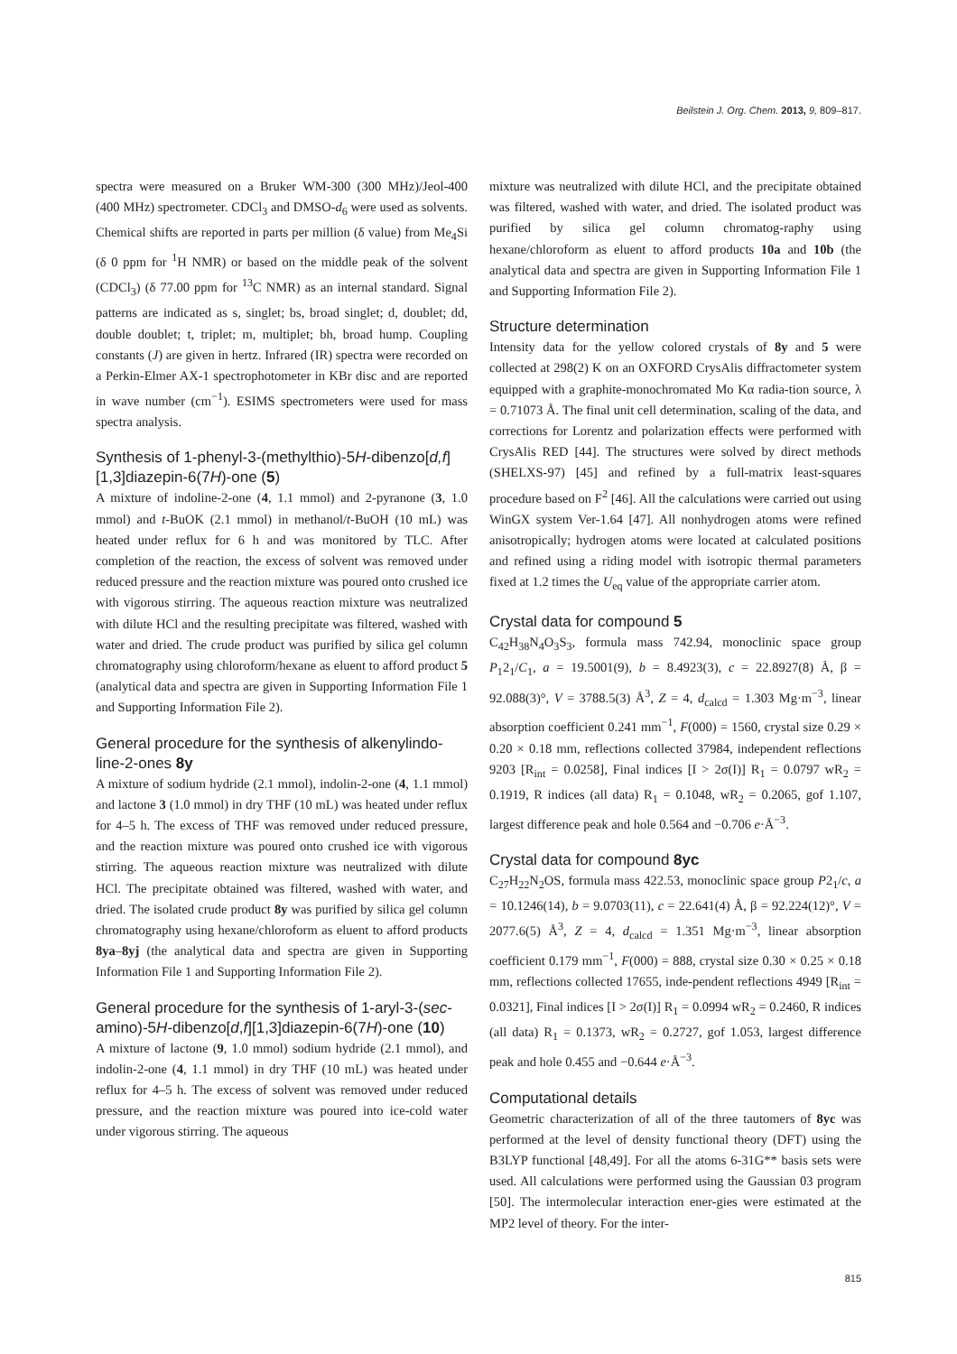Beilstein J. Org. Chem. 2013, 9, 809–817.
spectra were measured on a Bruker WM-300 (300 MHz)/Jeol-400 (400 MHz) spectrometer. CDCl<sub>3</sub> and DMSO-d<sub>6</sub> were used as solvents. Chemical shifts are reported in parts per million (δ value) from Me<sub>4</sub>Si (δ 0 ppm for <sup>1</sup>H NMR) or based on the middle peak of the solvent (CDCl<sub>3</sub>) (δ 77.00 ppm for <sup>13</sup>C NMR) as an internal standard. Signal patterns are indicated as s, singlet; bs, broad singlet; d, doublet; dd, double doublet; t, triplet; m, multiplet; bh, broad hump. Coupling constants (J) are given in hertz. Infrared (IR) spectra were recorded on a Perkin-Elmer AX-1 spectrophotometer in KBr disc and are reported in wave number (cm<sup>−1</sup>). ESIMS spectrometers were used for mass spectra analysis.
Synthesis of 1-phenyl-3-(methylthio)-5H-dibenzo[d,f][1,3]diazepin-6(7H)-one (5)
A mixture of indoline-2-one (4, 1.1 mmol) and 2-pyranone (3, 1.0 mmol) and t-BuOK (2.1 mmol) in methanol/t-BuOH (10 mL) was heated under reflux for 6 h and was monitored by TLC. After completion of the reaction, the excess of solvent was removed under reduced pressure and the reaction mixture was poured onto crushed ice with vigorous stirring. The aqueous reaction mixture was neutralized with dilute HCl and the resulting precipitate was filtered, washed with water and dried. The crude product was purified by silica gel column chromatography using chloroform/hexane as eluent to afford product 5 (analytical data and spectra are given in Supporting Information File 1 and Supporting Information File 2).
General procedure for the synthesis of alkenylindo-line-2-ones 8y
A mixture of sodium hydride (2.1 mmol), indolin-2-one (4, 1.1 mmol) and lactone 3 (1.0 mmol) in dry THF (10 mL) was heated under reflux for 4–5 h. The excess of THF was removed under reduced pressure, and the reaction mixture was poured onto crushed ice with vigorous stirring. The aqueous reaction mixture was neutralized with dilute HCl. The precipitate obtained was filtered, washed with water, and dried. The isolated crude product 8y was purified by silica gel column chromatography using hexane/chloroform as eluent to afford products 8ya–8yj (the analytical data and spectra are given in Supporting Information File 1 and Supporting Information File 2).
General procedure for the synthesis of 1-aryl-3-(sec-amino)-5H-dibenzo[d,f][1,3]diazepin-6(7H)-one (10)
A mixture of lactone (9, 1.0 mmol) sodium hydride (2.1 mmol), and indolin-2-one (4, 1.1 mmol) in dry THF (10 mL) was heated under reflux for 4–5 h. The excess of solvent was removed under reduced pressure, and the reaction mixture was poured into ice-cold water under vigorous stirring. The aqueous
mixture was neutralized with dilute HCl, and the precipitate obtained was filtered, washed with water, and dried. The isolated product was purified by silica gel column chromatog-raphy using hexane/chloroform as eluent to afford products 10a and 10b (the analytical data and spectra are given in Supporting Information File 1 and Supporting Information File 2).
Structure determination
Intensity data for the yellow colored crystals of 8y and 5 were collected at 298(2) K on an OXFORD CrysAlis diffractometer system equipped with a graphite-monochromated Mo Kα radia-tion source, λ = 0.71073 Å. The final unit cell determination, scaling of the data, and corrections for Lorentz and polarization effects were performed with CrysAlis RED [44]. The structures were solved by direct methods (SHELXS-97) [45] and refined by a full-matrix least-squares procedure based on F<sup>2</sup> [46]. All the calculations were carried out using WinGX system Ver-1.64 [47]. All nonhydrogen atoms were refined anisotropically; hydrogen atoms were located at calculated positions and refined using a riding model with isotropic thermal parameters fixed at 1.2 times the U<sub>eq</sub> value of the appropriate carrier atom.
Crystal data for compound 5
C<sub>42</sub>H<sub>38</sub>N<sub>4</sub>O<sub>3</sub>S<sub>3</sub>, formula mass 742.94, monoclinic space group P<sub>1</sub>2<sub>1</sub>/C<sub>1</sub>, a = 19.5001(9), b = 8.4923(3), c = 22.8927(8) Å, β = 92.088(3)°, V = 3788.5(3) Å<sup>3</sup>, Z = 4, d<sub>calcd</sub> = 1.303 Mg·m<sup>−3</sup>, linear absorption coefficient 0.241 mm<sup>−1</sup>, F(000) = 1560, crystal size 0.29 × 0.20 × 0.18 mm, reflections collected 37984, independent reflections 9203 [R<sub>int</sub> = 0.0258], Final indices [I > 2σ(I)] R<sub>1</sub> = 0.0797 wR<sub>2</sub> = 0.1919, R indices (all data) R<sub>1</sub> = 0.1048, wR<sub>2</sub> = 0.2065, gof 1.107, largest difference peak and hole 0.564 and −0.706 e·Å<sup>−3</sup>.
Crystal data for compound 8yc
C<sub>27</sub>H<sub>22</sub>N<sub>2</sub>OS, formula mass 422.53, monoclinic space group P2<sub>1</sub>/c, a = 10.1246(14), b = 9.0703(11), c = 22.641(4) Å, β = 92.224(12)°, V = 2077.6(5) Å<sup>3</sup>, Z = 4, d<sub>calcd</sub> = 1.351 Mg·m<sup>−3</sup>, linear absorption coefficient 0.179 mm<sup>−1</sup>, F(000) = 888, crystal size 0.30 × 0.25 × 0.18 mm, reflections collected 17655, inde-pendent reflections 4949 [R<sub>int</sub> = 0.0321], Final indices [I > 2σ(I)] R<sub>1</sub> = 0.0994 wR<sub>2</sub> = 0.2460, R indices (all data) R<sub>1</sub> = 0.1373, wR<sub>2</sub> = 0.2727, gof 1.053, largest difference peak and hole 0.455 and −0.644 e·Å<sup>−3</sup>.
Computational details
Geometric characterization of all of the three tautomers of 8yc was performed at the level of density functional theory (DFT) using the B3LYP functional [48,49]. For all the atoms 6-31G** basis sets were used. All calculations were performed using the Gaussian 03 program [50]. The intermolecular interaction ener-gies were estimated at the MP2 level of theory. For the inter-
815